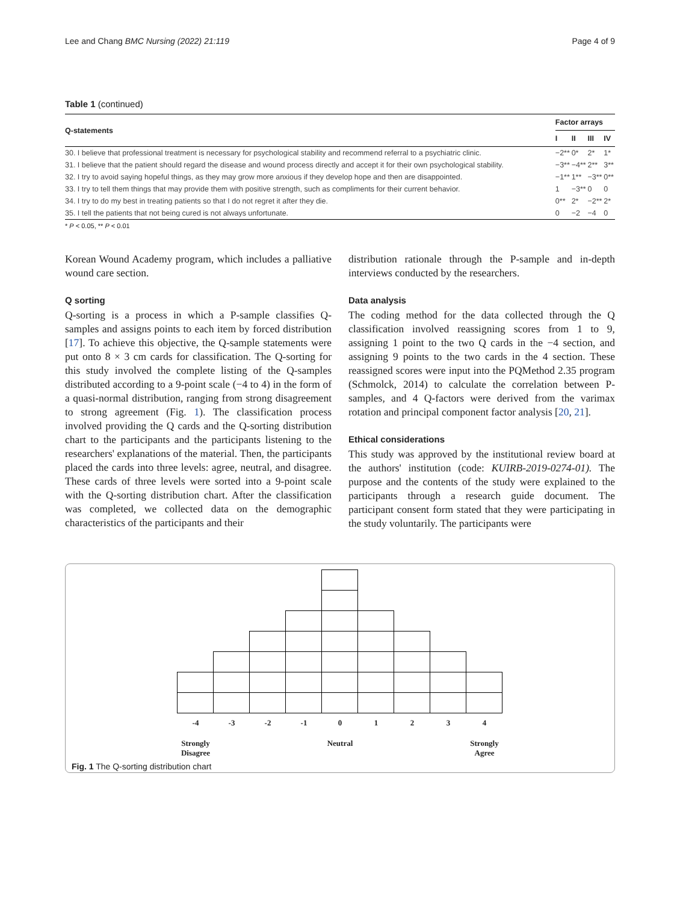Lee and Chang BMC Nursing (2022) 21:119 Page 4 of 9
Table 1 (continued)
| Q-statements | Factor arrays | | | |
| --- | --- | --- | --- | --- |
| | I | II | III | IV |
| 30. I believe that professional treatment is necessary for psychological stability and recommend referral to a psychiatric clinic. | −2** | 0* | 2* | 1* |
| 31. I believe that the patient should regard the disease and wound process directly and accept it for their own psychological stability. | −3** | −4** | 2** | 3** |
| 32. I try to avoid saying hopeful things, as they may grow more anxious if they develop hope and then are disappointed. | −1** | 1** | −3** | 0** |
| 33. I try to tell them things that may provide them with positive strength, such as compliments for their current behavior. | 1 | −3** | 0 | 0 |
| 34. I try to do my best in treating patients so that I do not regret it after they die. | 0** | 2* | −2** | 2* |
| 35. I tell the patients that not being cured is not always unfortunate. | 0 | −2 | −4 | 0 |
* P < 0.05, ** P < 0.01
Korean Wound Academy program, which includes a palliative wound care section.
Q sorting
Q-sorting is a process in which a P-sample classifies Q-samples and assigns points to each item by forced distribution [17]. To achieve this objective, the Q-sample statements were put onto 8 × 3 cm cards for classification. The Q-sorting for this study involved the complete listing of the Q-samples distributed according to a 9-point scale (−4 to 4) in the form of a quasi-normal distribution, ranging from strong disagreement to strong agreement (Fig. 1). The classification process involved providing the Q cards and the Q-sorting distribution chart to the participants and the participants listening to the researchers' explanations of the material. Then, the participants placed the cards into three levels: agree, neutral, and disagree. These cards of three levels were sorted into a 9-point scale with the Q-sorting distribution chart. After the classification was completed, we collected data on the demographic characteristics of the participants and their
distribution rationale through the P-sample and in-depth interviews conducted by the researchers.
Data analysis
The coding method for the data collected through the Q classification involved reassigning scores from 1 to 9, assigning 1 point to the two Q cards in the −4 section, and assigning 9 points to the two cards in the 4 section. These reassigned scores were input into the PQMethod 2.35 program (Schmolck, 2014) to calculate the correlation between P-samples, and 4 Q-factors were derived from the varimax rotation and principal component factor analysis [20, 21].
Ethical considerations
This study was approved by the institutional review board at the authors' institution (code: KUIRB-2019-0274-01). The purpose and the contents of the study were explained to the participants through a research guide document. The participant consent form stated that they were participating in the study voluntarily. The participants were
-4 -3 -2 -1 01234
Strongly Disagree Neutral Strongly Agree
Fig. 1 The Q-sorting distribution chart